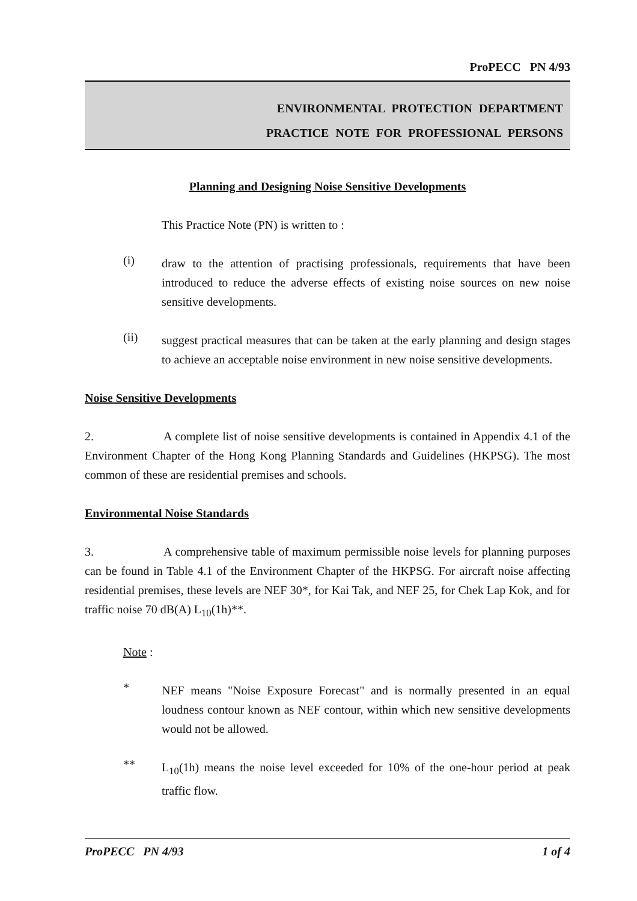ProPECC PN 4/93
ENVIRONMENTAL PROTECTION DEPARTMENT
PRACTICE NOTE FOR PROFESSIONAL PERSONS
Planning and Designing Noise Sensitive Developments
This Practice Note (PN) is written to :
(i)
draw to the attention of practising professionals, requirements that have been introduced to reduce the adverse effects of existing noise sources on new noise sensitive developments.
(ii)
suggest practical measures that can be taken at the early planning and design stages to achieve an acceptable noise environment in new noise sensitive developments.
Noise Sensitive Developments
2. A complete list of noise sensitive developments is contained in Appendix 4.1 of the Environment Chapter of the Hong Kong Planning Standards and Guidelines (HKPSG). The most common of these are residential premises and schools.
Environmental Noise Standards
3. A comprehensive table of maximum permissible noise levels for planning purposes can be found in Table 4.1 of the Environment Chapter of the HKPSG. For aircraft noise affecting residential premises, these levels are NEF 30*, for Kai Tak, and NEF 25, for Chek Lap Kok, and for traffic noise 70 dB(A) L<sub>10</sub>(1h)**.
Note :
*
NEF means "Noise Exposure Forecast" and is normally presented in an equal loudness contour known as NEF contour, within which new sensitive developments would not be allowed.
**
L<sub>10</sub>(1h) means the noise level exceeded for 10% of the one-hour period at peak traffic flow.
ProPECC PN 4/93 1 of 4